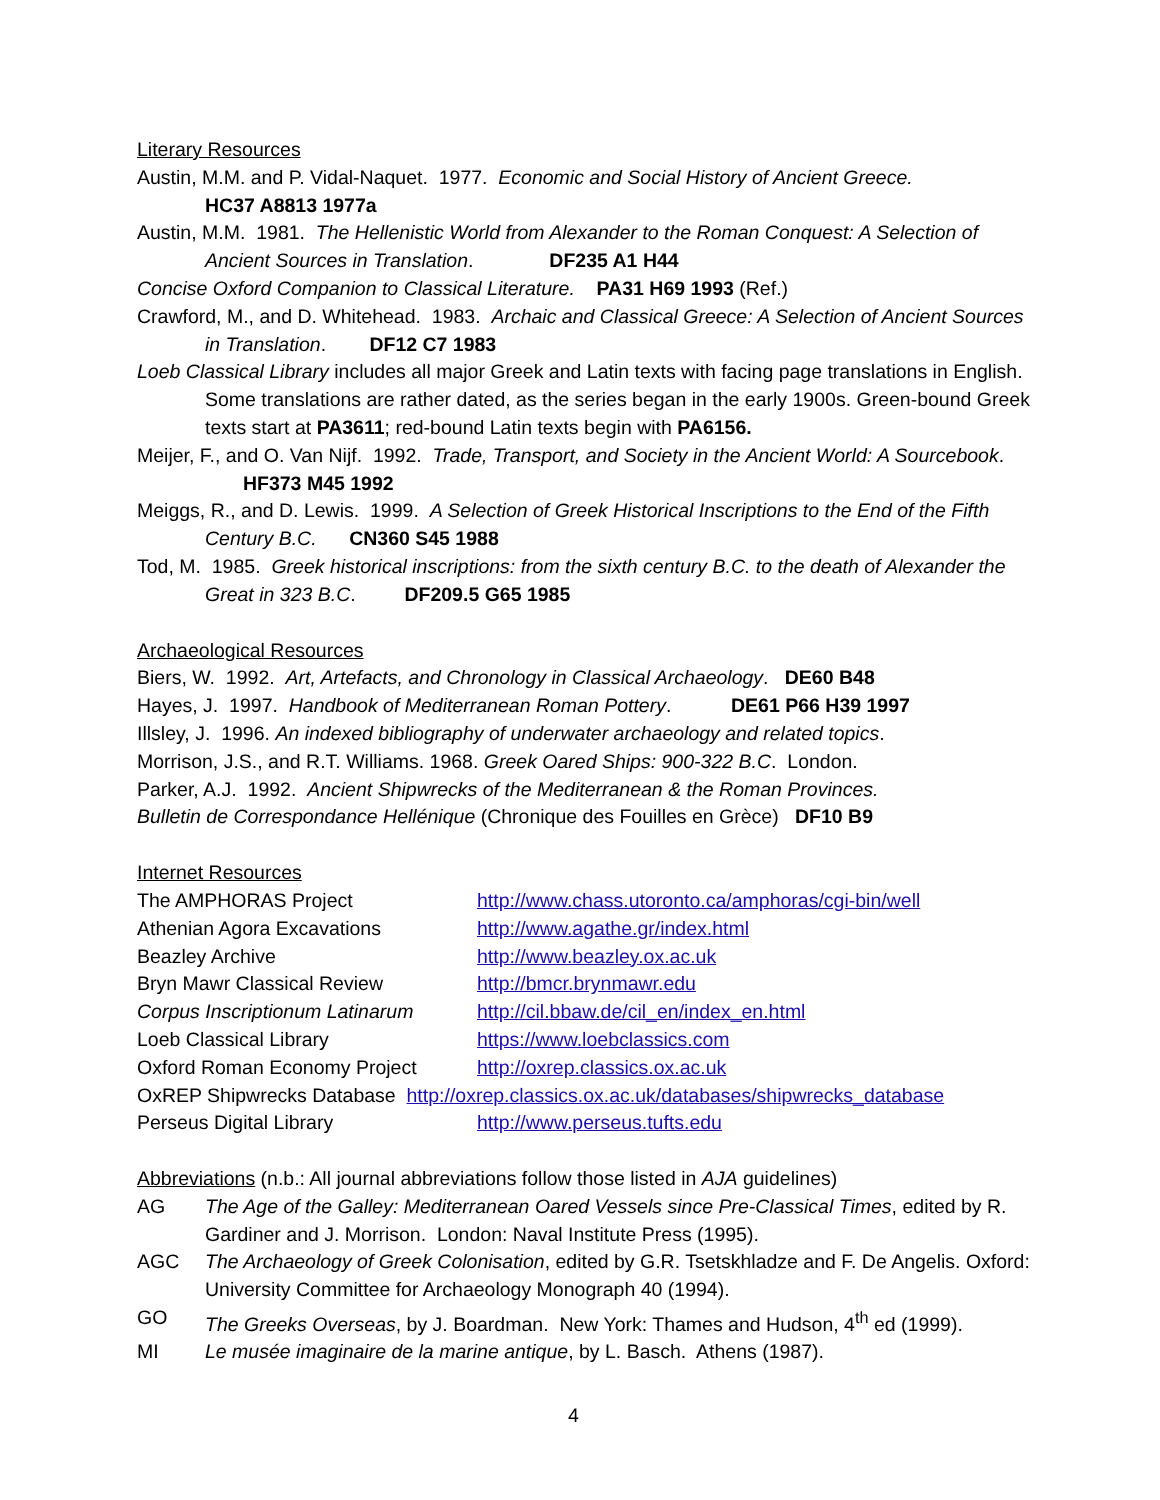Literary Resources
Austin, M.M. and P. Vidal-Naquet. 1977. Economic and Social History of Ancient Greece.
HC37 A8813 1977a
Austin, M.M. 1981. The Hellenistic World from Alexander to the Roman Conquest: A Selection of Ancient Sources in Translation. DF235 A1 H44
Concise Oxford Companion to Classical Literature. PA31 H69 1993 (Ref.)
Crawford, M., and D. Whitehead. 1983. Archaic and Classical Greece: A Selection of Ancient Sources in Translation. DF12 C7 1983
Loeb Classical Library includes all major Greek and Latin texts with facing page translations in English. Some translations are rather dated, as the series began in the early 1900s. Green-bound Greek texts start at PA3611; red-bound Latin texts begin with PA6156.
Meijer, F., and O. Van Nijf. 1992. Trade, Transport, and Society in the Ancient World: A Sourcebook. HF373 M45 1992
Meiggs, R., and D. Lewis. 1999. A Selection of Greek Historical Inscriptions to the End of the Fifth Century B.C. CN360 S45 1988
Tod, M. 1985. Greek historical inscriptions: from the sixth century B.C. to the death of Alexander the Great in 323 B.C. DF209.5 G65 1985
Archaeological Resources
Biers, W. 1992. Art, Artefacts, and Chronology in Classical Archaeology. DE60 B48
Hayes, J. 1997. Handbook of Mediterranean Roman Pottery. DE61 P66 H39 1997
Illsley, J. 1996. An indexed bibliography of underwater archaeology and related topics.
Morrison, J.S., and R.T. Williams. 1968. Greek Oared Ships: 900-322 B.C. London.
Parker, A.J. 1992. Ancient Shipwrecks of the Mediterranean & the Roman Provinces.
Bulletin de Correspondance Hellénique (Chronique des Fouilles en Grèce) DF10 B9
Internet Resources
The AMPHORAS Project http://www.chass.utoronto.ca/amphoras/cgi-bin/well
Athenian Agora Excavations http://www.agathe.gr/index.html
Beazley Archive http://www.beazley.ox.ac.uk
Bryn Mawr Classical Review http://bmcr.brynmawr.edu
Corpus Inscriptionum Latinarum http://cil.bbaw.de/cil_en/index_en.html
Loeb Classical Library https://www.loebclassics.com
Oxford Roman Economy Project http://oxrep.classics.ox.ac.uk
OxREP Shipwrecks Database http://oxrep.classics.ox.ac.uk/databases/shipwrecks_database
Perseus Digital Library http://www.perseus.tufts.edu
Abbreviations (n.b.: All journal abbreviations follow those listed in AJA guidelines)
AG The Age of the Galley: Mediterranean Oared Vessels since Pre-Classical Times, edited by R. Gardiner and J. Morrison. London: Naval Institute Press (1995).
AGC The Archaeology of Greek Colonisation, edited by G.R. Tsetskhladze and F. De Angelis. Oxford: University Committee for Archaeology Monograph 40 (1994).
GO The Greeks Overseas, by J. Boardman. New York: Thames and Hudson, 4<sup>th</sup> ed (1999).
MI Le musée imaginaire de la marine antique, by L. Basch. Athens (1987).
4